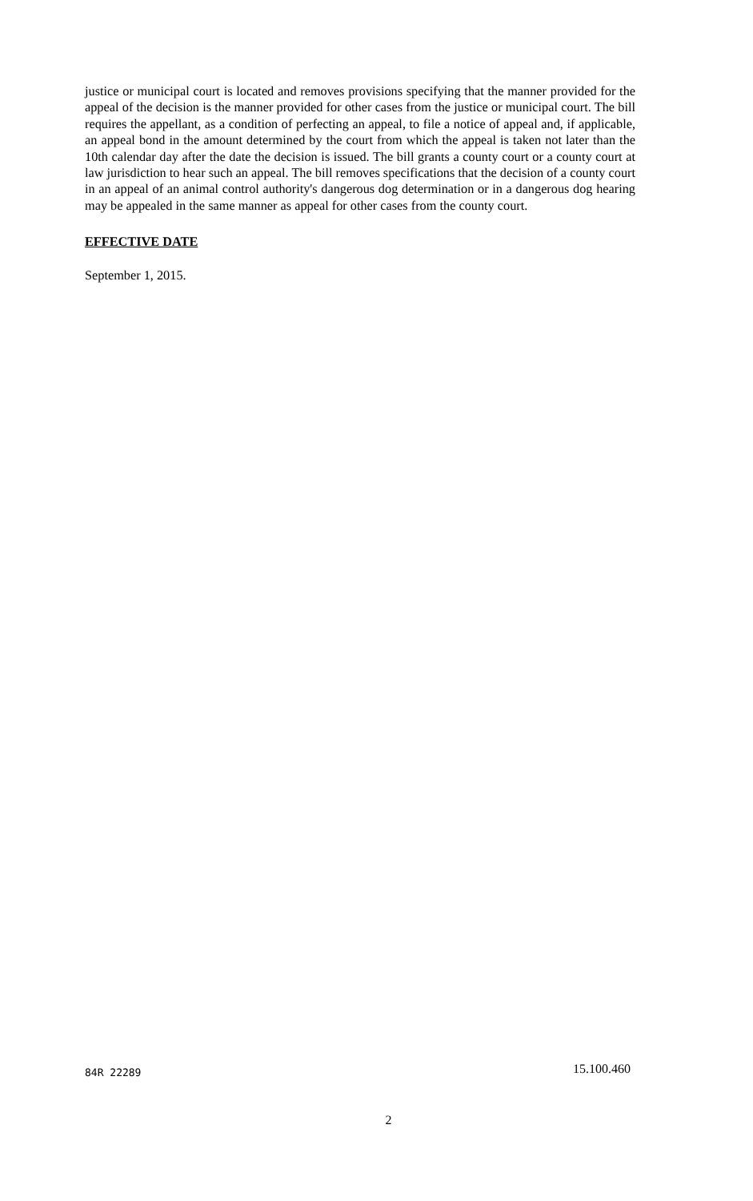justice or municipal court is located and removes provisions specifying that the manner provided for the appeal of the decision is the manner provided for other cases from the justice or municipal court. The bill requires the appellant, as a condition of perfecting an appeal, to file a notice of appeal and, if applicable, an appeal bond in the amount determined by the court from which the appeal is taken not later than the 10th calendar day after the date the decision is issued. The bill grants a county court or a county court at law jurisdiction to hear such an appeal. The bill removes specifications that the decision of a county court in an appeal of an animal control authority's dangerous dog determination or in a dangerous dog hearing may be appealed in the same manner as appeal for other cases from the county court.
EFFECTIVE DATE
September 1, 2015.
84R 22289 15.100.460
2